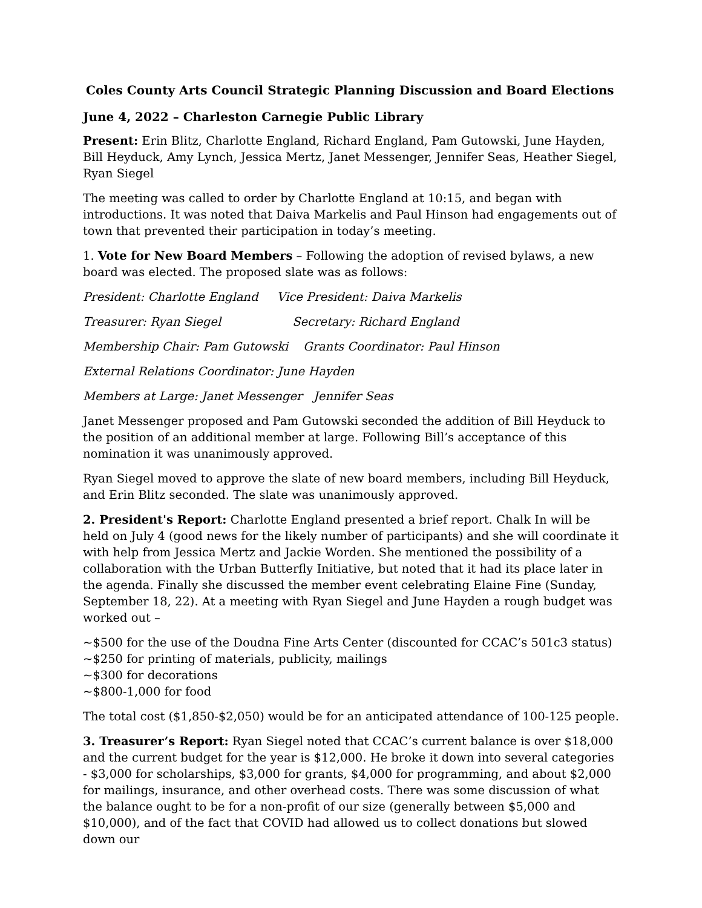Coles County Arts Council Strategic Planning Discussion and Board Elections
June 4, 2022 – Charleston Carnegie Public Library
Present: Erin Blitz, Charlotte England, Richard England, Pam Gutowski, June Hayden, Bill Heyduck, Amy Lynch, Jessica Mertz, Janet Messenger, Jennifer Seas, Heather Siegel, Ryan Siegel
The meeting was called to order by Charlotte England at 10:15, and began with introductions. It was noted that Daiva Markelis and Paul Hinson had engagements out of town that prevented their participation in today’s meeting.
1. Vote for New Board Members – Following the adoption of revised bylaws, a new board was elected. The proposed slate was as follows:
President: Charlotte England Vice President: Daiva Markelis
Treasurer: Ryan Siegel Secretary: Richard England
Membership Chair: Pam Gutowski Grants Coordinator: Paul Hinson
External Relations Coordinator: June Hayden
Members at Large: Janet Messenger Jennifer Seas
Janet Messenger proposed and Pam Gutowski seconded the addition of Bill Heyduck to the position of an additional member at large. Following Bill’s acceptance of this nomination it was unanimously approved.
Ryan Siegel moved to approve the slate of new board members, including Bill Heyduck, and Erin Blitz seconded. The slate was unanimously approved.
2. President's Report: Charlotte England presented a brief report. Chalk In will be held on July 4 (good news for the likely number of participants) and she will coordinate it with help from Jessica Mertz and Jackie Worden. She mentioned the possibility of a collaboration with the Urban Butterfly Initiative, but noted that it had its place later in the agenda. Finally she discussed the member event celebrating Elaine Fine (Sunday, September 18, 22). At a meeting with Ryan Siegel and June Hayden a rough budget was worked out –
~$500 for the use of the Doudna Fine Arts Center (discounted for CCAC’s 501c3 status)
~$250 for printing of materials, publicity, mailings
~$300 for decorations
~$800-1,000 for food
The total cost ($1,850-$2,050) would be for an anticipated attendance of 100-125 people.
3. Treasurer’s Report: Ryan Siegel noted that CCAC’s current balance is over $18,000 and the current budget for the year is $12,000. He broke it down into several categories - $3,000 for scholarships, $3,000 for grants, $4,000 for programming, and about $2,000 for mailings, insurance, and other overhead costs. There was some discussion of what the balance ought to be for a non-profit of our size (generally between $5,000 and $10,000), and of the fact that COVID had allowed us to collect donations but slowed down our